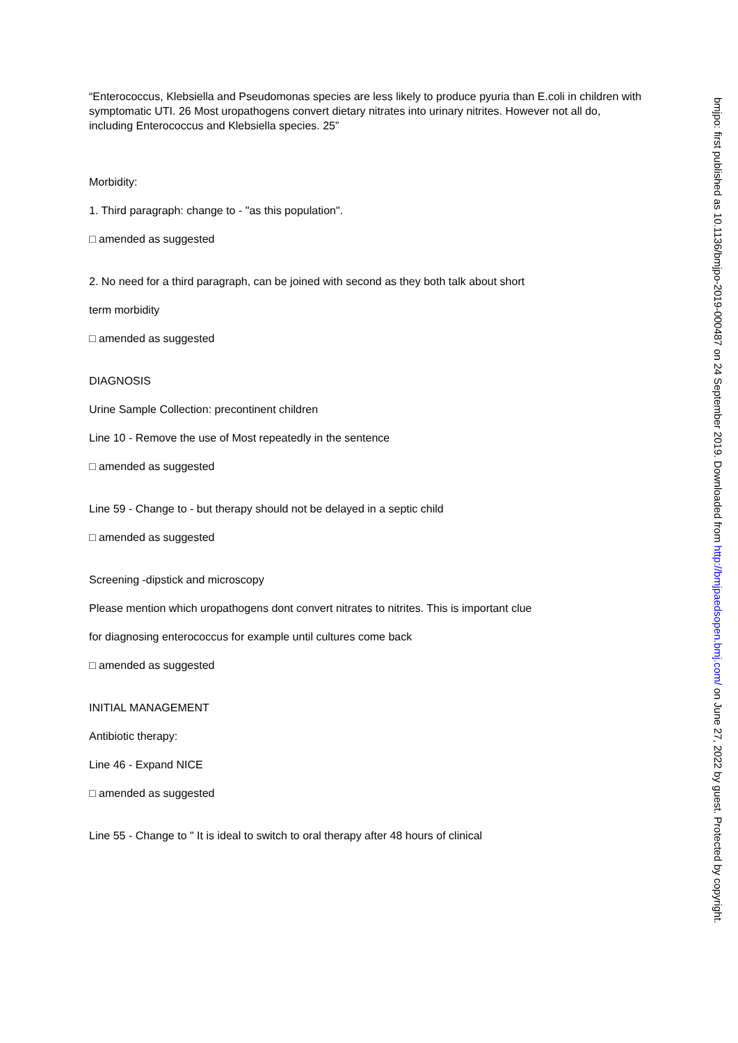“Enterococcus, Klebsiella and Pseudomonas species are less likely to produce pyuria than E.coli in children with symptomatic UTI. 26 Most uropathogens convert dietary nitrates into urinary nitrites. However not all do, including Enterococcus and Klebsiella species. 25”
Morbidity:
1. Third paragraph: change to - "as this population".
□ amended as suggested
2. No need for a third paragraph, can be joined with second as they both talk about short
term morbidity
□ amended as suggested
DIAGNOSIS
Urine Sample Collection: precontinent children
Line 10 - Remove the use of Most repeatedly in the sentence
□ amended as suggested
Line 59 - Change to - but therapy should not be delayed in a septic child
□ amended as suggested
Screening -dipstick and microscopy
Please mention which uropathogens dont convert nitrates to nitrites. This is important clue
for diagnosing enterococcus for example until cultures come back
□ amended as suggested
INITIAL MANAGEMENT
Antibiotic therapy:
Line 46 - Expand NICE
□ amended as suggested
Line 55 - Change to " It is ideal to switch to oral therapy after 48 hours of clinical
bmjpo: first published as 10.1136/bmjpo-2019-000487 on 24 September 2019. Downloaded from http://bmjpaedsopen.bmj.com/ on June 27, 2022 by guest. Protected by copyright.